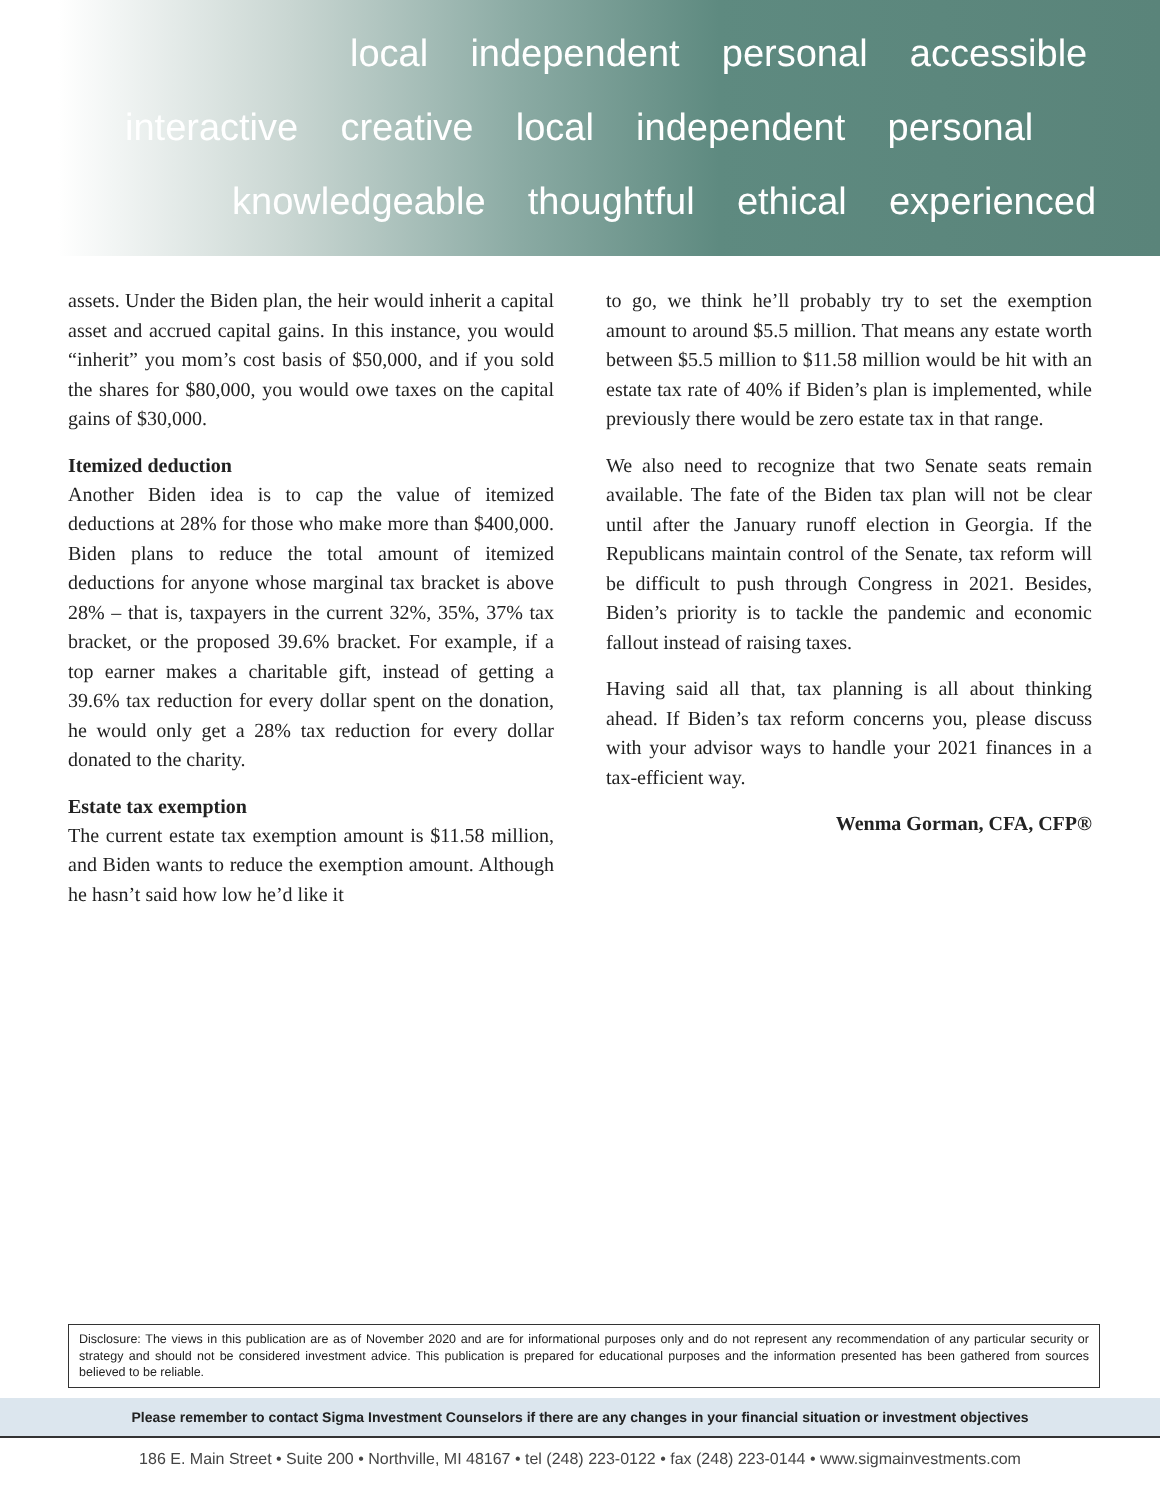local independent personal accessible
interactive creative local independent personal
knowledgeable thoughtful ethical experienced
assets. Under the Biden plan, the heir would inherit a capital asset and accrued capital gains. In this instance, you would “inherit” you mom’s cost basis of $50,000, and if you sold the shares for $80,000, you would owe taxes on the capital gains of $30,000.
Itemized deduction
Another Biden idea is to cap the value of itemized deductions at 28% for those who make more than $400,000. Biden plans to reduce the total amount of itemized deductions for anyone whose marginal tax bracket is above 28% – that is, taxpayers in the current 32%, 35%, 37% tax bracket, or the proposed 39.6% bracket. For example, if a top earner makes a charitable gift, instead of getting a 39.6% tax reduction for every dollar spent on the donation, he would only get a 28% tax reduction for every dollar donated to the charity.
Estate tax exemption
The current estate tax exemption amount is $11.58 million, and Biden wants to reduce the exemption amount. Although he hasn’t said how low he’d like it
to go, we think he’ll probably try to set the exemption amount to around $5.5 million. That means any estate worth between $5.5 million to $11.58 million would be hit with an estate tax rate of 40% if Biden’s plan is implemented, while previously there would be zero estate tax in that range.
We also need to recognize that two Senate seats remain available. The fate of the Biden tax plan will not be clear until after the January runoff election in Georgia. If the Republicans maintain control of the Senate, tax reform will be difficult to push through Congress in 2021. Besides, Biden’s priority is to tackle the pandemic and economic fallout instead of raising taxes.
Having said all that, tax planning is all about thinking ahead. If Biden’s tax reform concerns you, please discuss with your advisor ways to handle your 2021 finances in a tax-efficient way.
Wenma Gorman, CFA, CFP®
Disclosure: The views in this publication are as of November 2020 and are for informational purposes only and do not represent any recommendation of any particular security or strategy and should not be considered investment advice. This publication is prepared for educational purposes and the information presented has been gathered from sources believed to be reliable.
Please remember to contact Sigma Investment Counselors if there are any changes in your financial situation or investment objectives
186 E. Main Street • Suite 200 • Northville, MI 48167 • tel (248) 223-0122 • fax (248) 223-0144 • www.sigmainvestments.com